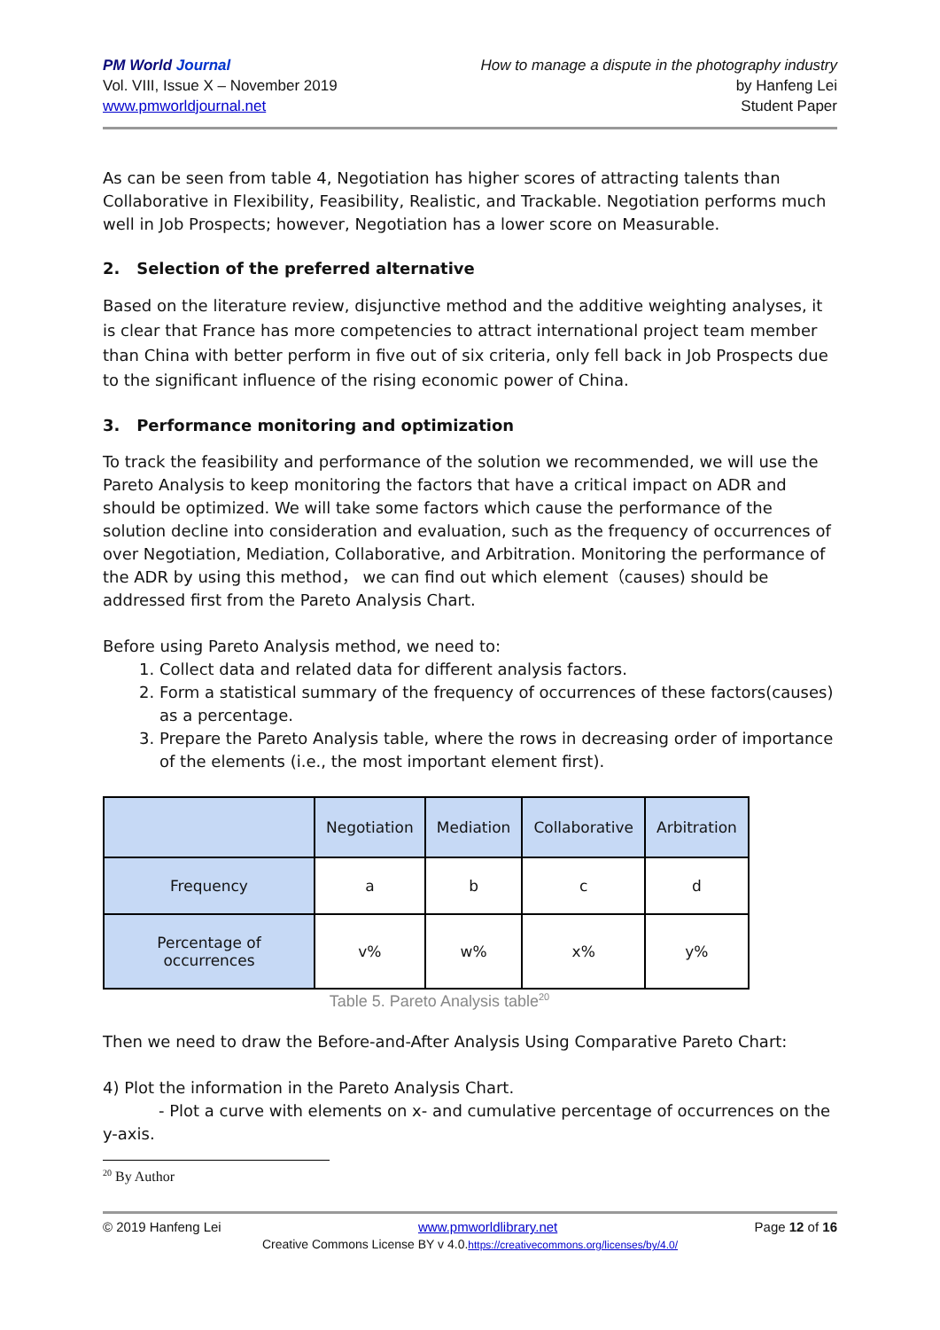PM World Journal
Vol. VIII, Issue X – November 2019
www.pmworldjournal.net
How to manage a dispute in the photography industry
by Hanfeng Lei
Student Paper
As can be seen from table 4, Negotiation has higher scores of attracting talents than Collaborative in Flexibility, Feasibility, Realistic, and Trackable. Negotiation performs much well in Job Prospects; however, Negotiation has a lower score on Measurable.
2. Selection of the preferred alternative
Based on the literature review, disjunctive method and the additive weighting analyses, it is clear that France has more competencies to attract international project team member than China with better perform in five out of six criteria, only fell back in Job Prospects due to the significant influence of the rising economic power of China.
3. Performance monitoring and optimization
To track the feasibility and performance of the solution we recommended, we will use the Pareto Analysis to keep monitoring the factors that have a critical impact on ADR and should be optimized. We will take some factors which cause the performance of the solution decline into consideration and evaluation, such as the frequency of occurrences of over Negotiation, Mediation, Collaborative, and Arbitration. Monitoring the performance of the ADR by using this method， we can find out which element（causes) should be addressed first from the Pareto Analysis Chart.
Before using Pareto Analysis method, we need to:
1. Collect data and related data for different analysis factors.
2. Form a statistical summary of the frequency of occurrences of these factors(causes) as a percentage.
3. Prepare the Pareto Analysis table, where the rows in decreasing order of importance of the elements (i.e., the most important element first).
| | Negotiation | Mediation | Collaborative | Arbitration |
| --- | --- | --- | --- | --- |
| Frequency | a | b | c | d |
| Percentage of occurrences | v% | w% | x% | y% |
Table 5. Pareto Analysis table<sup>20</sup>
Then we need to draw the Before-and-After Analysis Using Comparative Pareto Chart:
4) Plot the information in the Pareto Analysis Chart.
- Plot a curve with elements on x- and cumulative percentage of occurrences on the y-axis.
<sup>20</sup> By Author
© 2019 Hanfeng Lei www.pmworldlibrary.net Page 12 of 16
Creative Commons License BY v 4.0.https://creativecommons.org/licenses/by/4.0/